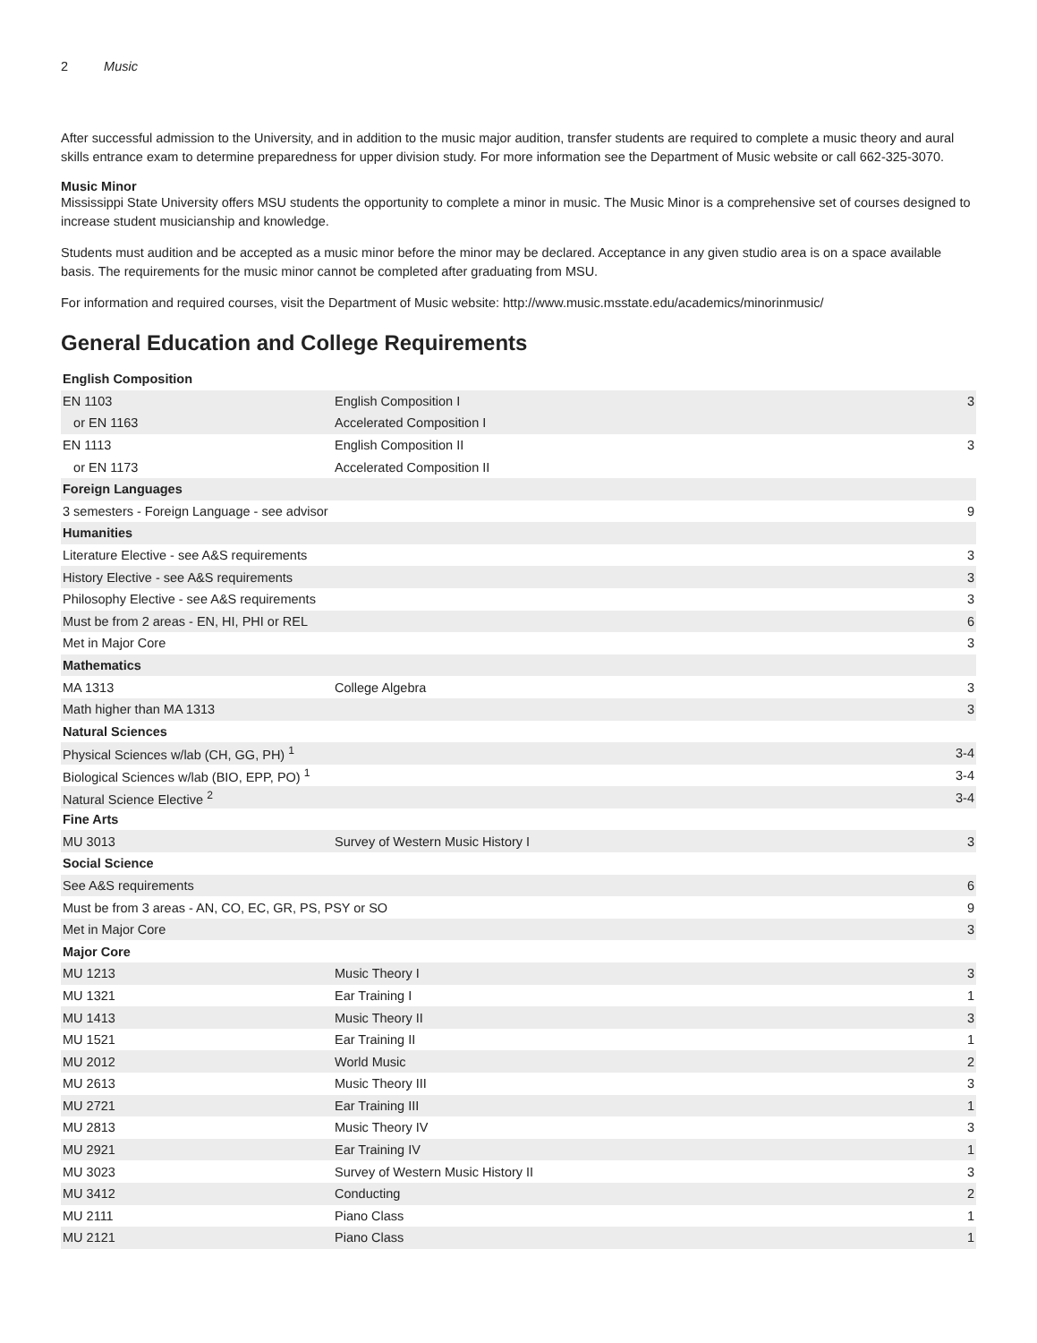2 Music
After successful admission to the University, and in addition to the music major audition, transfer students are required to complete a music theory and aural skills entrance exam to determine preparedness for upper division study. For more information see the Department of Music website or call 662-325-3070.
Music Minor
Mississippi State University offers MSU students the opportunity to complete a minor in music. The Music Minor is a comprehensive set of courses designed to increase student musicianship and knowledge.
Students must audition and be accepted as a music minor before the minor may be declared. Acceptance in any given studio area is on a space available basis. The requirements for the music minor cannot be completed after graduating from MSU.
For information and required courses, visit the Department of Music website: http://www.music.msstate.edu/academics/minorinmusic/
General Education and College Requirements
| English Composition | | |
| EN 1103 | English Composition I | 3 |
| or EN 1163 | Accelerated Composition I | |
| EN 1113 | English Composition II | 3 |
| or EN 1173 | Accelerated Composition II | |
| Foreign Languages | | |
| 3 semesters - Foreign Language - see advisor | | 9 |
| Humanities | | |
| Literature Elective - see A&S requirements | | 3 |
| History Elective - see A&S requirements | | 3 |
| Philosophy Elective - see A&S requirements | | 3 |
| Must be from 2 areas - EN, HI, PHI or REL | | 6 |
| Met in Major Core | | 3 |
| Mathematics | | |
| MA 1313 | College Algebra | 3 |
| Math higher than MA 1313 | | 3 |
| Natural Sciences | | |
| Physical Sciences w/lab (CH, GG, PH) <sup>1</sup> | | 3-4 |
| Biological Sciences w/lab (BIO, EPP, PO) <sup>1</sup> | | 3-4 |
| Natural Science Elective <sup>2</sup> | | 3-4 |
| Fine Arts | | |
| MU 3013 | Survey of Western Music History I | 3 |
| Social Science | | |
| See A&S requirements | | 6 |
| Must be from 3 areas - AN, CO, EC, GR, PS, PSY or SO | | 9 |
| Met in Major Core | | 3 |
| Major Core | | |
| MU 1213 | Music Theory I | 3 |
| MU 1321 | Ear Training I | 1 |
| MU 1413 | Music Theory II | 3 |
| MU 1521 | Ear Training II | 1 |
| MU 2012 | World Music | 2 |
| MU 2613 | Music Theory III | 3 |
| MU 2721 | Ear Training III | 1 |
| MU 2813 | Music Theory IV | 3 |
| MU 2921 | Ear Training IV | 1 |
| MU 3023 | Survey of Western Music History II | 3 |
| MU 3412 | Conducting | 2 |
| MU 2111 | Piano Class | 1 |
| MU 2121 | Piano Class | 1 |